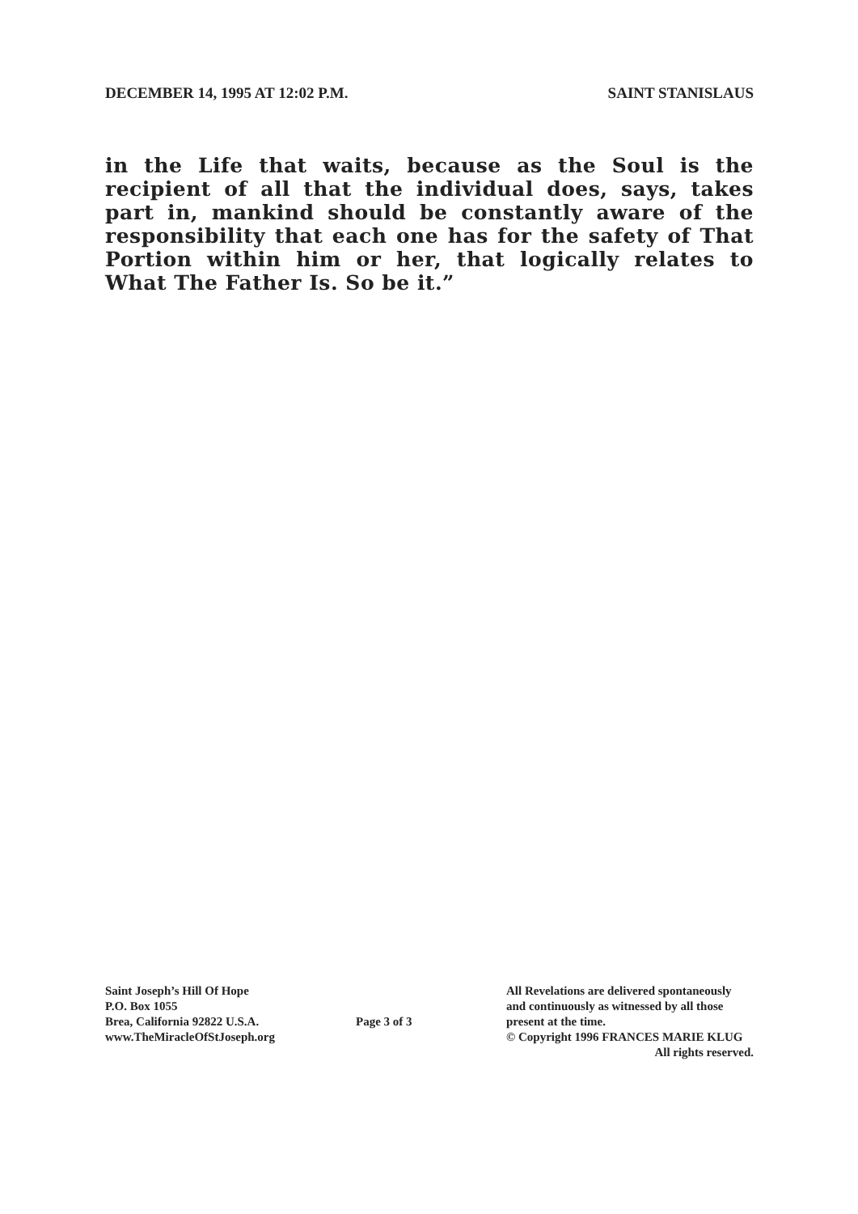DECEMBER 14, 1995 AT 12:02 P.M. SAINT STANISLAUS
in the Life that waits, because as the Soul is the recipient of all that the individual does, says, takes part in, mankind should be constantly aware of the responsibility that each one has for the safety of That Portion within him or her, that logically relates to What The Father Is. So be it.”
Saint Joseph’s Hill Of Hope
P.O. Box 1055
Brea, California 92822 U.S.A.
www.TheMiracleOfStJoseph.org
Page 3 of 3
All Revelations are delivered spontaneously
and continuously as witnessed by all those
present at the time.
© Copyright 1996 FRANCES MARIE KLUG
All rights reserved.